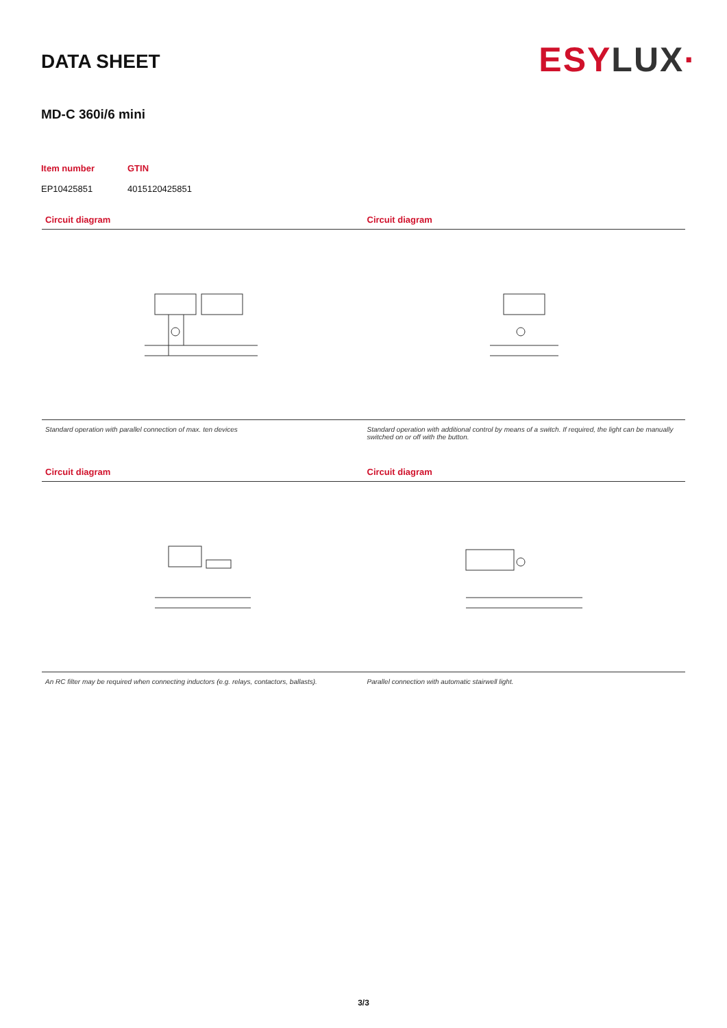DATA SHEET
ESYLUX·
MD-C 360i/6 mini
Item number
EP10425851
GTIN
4015120425851
Circuit diagram
Standard operation with parallel connection of max. ten devices
Circuit diagram
Standard operation with additional control by means of a switch. If required, the light can be manually switched on or off with the button.
Circuit diagram
An RC filter may be required when connecting inductors (e.g. relays, contactors, ballasts).
Circuit diagram
Parallel connection with automatic stairwell light.
3/3